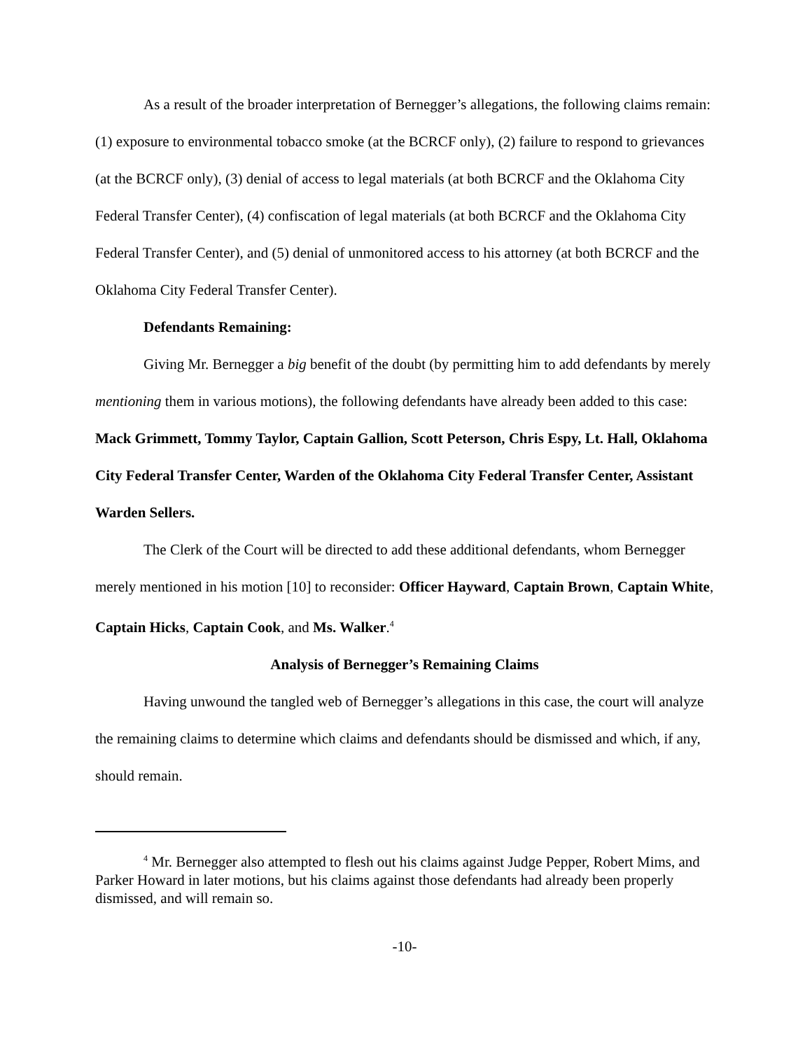As a result of the broader interpretation of Bernegger’s allegations, the following claims remain: (1) exposure to environmental tobacco smoke (at the BCRCF only), (2) failure to respond to grievances (at the BCRCF only), (3) denial of access to legal materials (at both BCRCF and the Oklahoma City Federal Transfer Center), (4) confiscation of legal materials (at both BCRCF and the Oklahoma City Federal Transfer Center), and (5) denial of unmonitored access to his attorney (at both BCRCF and the Oklahoma City Federal Transfer Center).
Defendants Remaining:
Giving Mr. Bernegger a big benefit of the doubt (by permitting him to add defendants by merely mentioning them in various motions), the following defendants have already been added to this case: Mack Grimmett, Tommy Taylor, Captain Gallion, Scott Peterson, Chris Espy, Lt. Hall, Oklahoma City Federal Transfer Center, Warden of the Oklahoma City Federal Transfer Center, Assistant Warden Sellers.
The Clerk of the Court will be directed to add these additional defendants, whom Bernegger merely mentioned in his motion [10] to reconsider: Officer Hayward, Captain Brown, Captain White, Captain Hicks, Captain Cook, and Ms. Walker.<sup>4</sup>
Analysis of Bernegger’s Remaining Claims
Having unwound the tangled web of Bernegger’s allegations in this case, the court will analyze the remaining claims to determine which claims and defendants should be dismissed and which, if any, should remain.
<sup>4</sup> Mr. Bernegger also attempted to flesh out his claims against Judge Pepper, Robert Mims, and Parker Howard in later motions, but his claims against those defendants had already been properly dismissed, and will remain so.
-10-